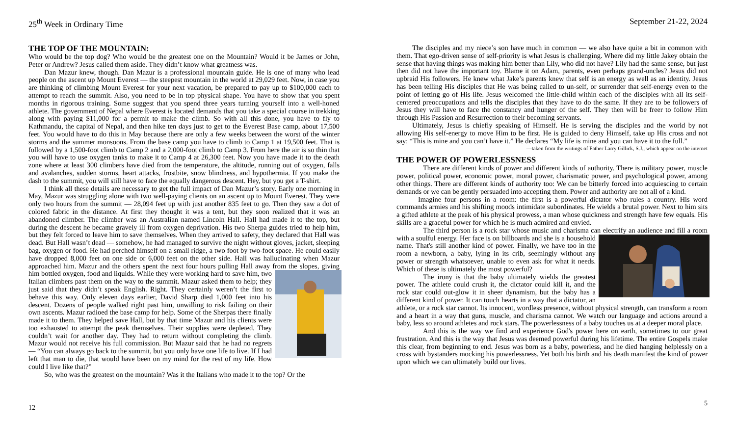25<sup>th</sup> Week in Ordinary Time
THE TOP OF THE MOUNTAIN:
Who would be the top dog? Who would be the greatest one on the Mountain? Would it be James or John, Peter or Andrew? Jesus called them aside. They didn’t know what greatness was.
Dan Mazur knew, though. Dan Mazur is a professional mountain guide. He is one of many who lead people on the ascent up Mount Everest — the steepest mountain in the world at 29,029 feet. Now, in case you are thinking of climbing Mount Everest for your next vacation, be prepared to pay up to $100,000 each to attempt to reach the summit. Also, you need to be in top physical shape. You have to show that you spent months in rigorous training. Some suggest that you spend three years turning yourself into a well-honed athlete. The government of Nepal where Everest is located demands that you take a special course in trekking along with paying $11,000 for a permit to make the climb. So with all this done, you have to fly to Kathmandu, the capital of Nepal, and then hike ten days just to get to the Everest Base camp, about 17,500 feet. You would have to do this in May because there are only a few weeks between the worst of the winter storms and the summer monsoons. From the base camp you have to climb to Camp 1 at 19,500 feet. That is followed by a 1,500-foot climb to Camp 2 and a 2,000-foot climb to Camp 3. From here the air is so thin that you will have to use oxygen tanks to make it to Camp 4 at 26,300 feet. Now you have made it to the death zone where at least 300 climbers have died from the temperature, the altitude, running out of oxygen, falls and avalanches, sudden storms, heart attacks, frostbite, snow blindness, and hypothermia. If you make the dash to the summit, you will still have to face the equally dangerous descent. Hey, but you get a T-shirt.
I think all these details are necessary to get the full impact of Dan Mazur’s story. Early one morning in May, Mazur was struggling alone with two well-paying clients on an ascent up to Mount Everest. They were only two hours from the summit — 28,094 feet up with just another 835 feet to go. Then they saw a dot of colored fabric in the distance. At first they thought it was a tent, but they soon realized that it was an abandoned climber. The climber was an Australian named Lincoln Hall. Hall had made it to the top, but during the descent he became gravely ill from oxygen deprivation. His two Sherpa guides tried to help him, but they felt forced to leave him to save themselves. When they arrived to safety, they declared that Hall was dead. But Hall wasn’t dead — somehow, he had managed to survive the night without gloves, jacket, sleeping bag, oxygen or food. He had perched himself on a small ridge, a two foot by two-foot space. He could easily have dropped 8,000 feet on one side or 6,000 feet on the other side. Hall was hallucinating when Mazur approached him. Mazur and the others spent the next four hours pulling Hall away from the slopes, giving him bottled oxygen, food and liquids. While they were working hard to save him, two Italian climbers past them on the way to the summit. Mazur asked them to help; they just said that they didn’t speak English. Right. They certainly weren’t the first to behave this way. Only eleven days earlier, David Sharp died 1,000 feet into his descent. Dozens of people walked right past him, unwilling to risk failing on their own ascents. Mazur radioed the base camp for help. Some of the Sherpas there finally made it to them. They helped save Hall, but by that time Mazur and his clients were too exhausted to attempt the peak themselves. Their supplies were depleted. They couldn’t wait for another day. They had to return without completing the climb. Mazur would not receive his full commission. But Mazur said that he had no regrets — “You can always go back to the summit, but you only have one life to live. If I had left that man to die, that would have been on my mind for the rest of my life. How could I live like that?”
So, who was the greatest on the mountain? Was it the Italians who made it to the top? Or the
12
September 21-22, 2024
The disciples and my niece’s son have much in common — we also have quite a bit in common with them. That ego-driven sense of self-priority is what Jesus is challenging. Where did my little Jakey obtain the sense that having things was making him better than Lily, who did not have? Lily had the same sense, but just then did not have the important toy. Blame it on Adam, parents, even perhaps grand-uncles? Jesus did not upbraid His followers. He knew what Jake’s parents knew that self is an energy as well as an identity. Jesus has been telling His disciples that He was being called to un-self, or surrender that self-energy even to the point of letting go of His life. Jesus welcomed the little-child within each of the disciples with all its self-centered preoccupations and tells the disciples that they have to do the same. If they are to be followers of Jesus they will have to face the constancy and hunger of the self. They then will be freer to follow Him through His Passion and Resurrection to their becoming servants.
Ultimately, Jesus is chiefly speaking of Himself. He is serving the disciples and the world by not allowing His self-energy to move Him to be first. He is guided to deny Himself, take up His cross and not say: “This is mine and you can’t have it.” He declares “My life is mine and you can have it to the full.” —taken from the writings of Father Larry Gillick, S.J., which appear on the internet
THE POWER OF POWERLESSNESS
There are different kinds of power and different kinds of authority. There is military power, muscle power, political power, economic power, moral power, charismatic power, and psychological power, among other things. There are different kinds of authority too: We can be bitterly forced into acquiescing to certain demands or we can be gently persuaded into accepting them. Power and authority are not all of a kind.
Imagine four persons in a room: the first is a powerful dictator who rules a country. His word commands armies and his shifting moods intimidate subordinates. He wields a brutal power. Next to him sits a gifted athlete at the peak of his physical prowess, a man whose quickness and strength have few equals. His skills are a graceful power for which he is much admired and envied.
The third person is a rock star whose music and charisma can electrify an audience and fill a room with a soulful energy. Her face is on billboards and she is a household name. That's still another kind of power. Finally, we have too in the room a newborn, a baby, lying in its crib, seemingly without any power or strength whatsoever, unable to even ask for what it needs. Which of these is ultimately the most powerful?
The irony is that the baby ultimately wields the greatest power. The athlete could crush it, the dictator could kill it, and the rock star could out-glow it in sheer dynamism, but the baby has a different kind of power. It can touch hearts in a way that a dictator, an athlete, or a rock star cannot. Its innocent, wordless presence, without physical strength, can transform a room and a heart in a way that guns, muscle, and charisma cannot. We watch our language and actions around a baby, less so around athletes and rock stars. The powerlessness of a baby touches us at a deeper moral place.
And this is the way we find and experience God's power here on earth, sometimes to our great frustration. And this is the way that Jesus was deemed powerful during his lifetime. The entire Gospels make this clear, from beginning to end. Jesus was born as a baby, powerless, and he died hanging helplessly on a cross with bystanders mocking his powerlessness. Yet both his birth and his death manifest the kind of power upon which we can ultimately build our lives.
5